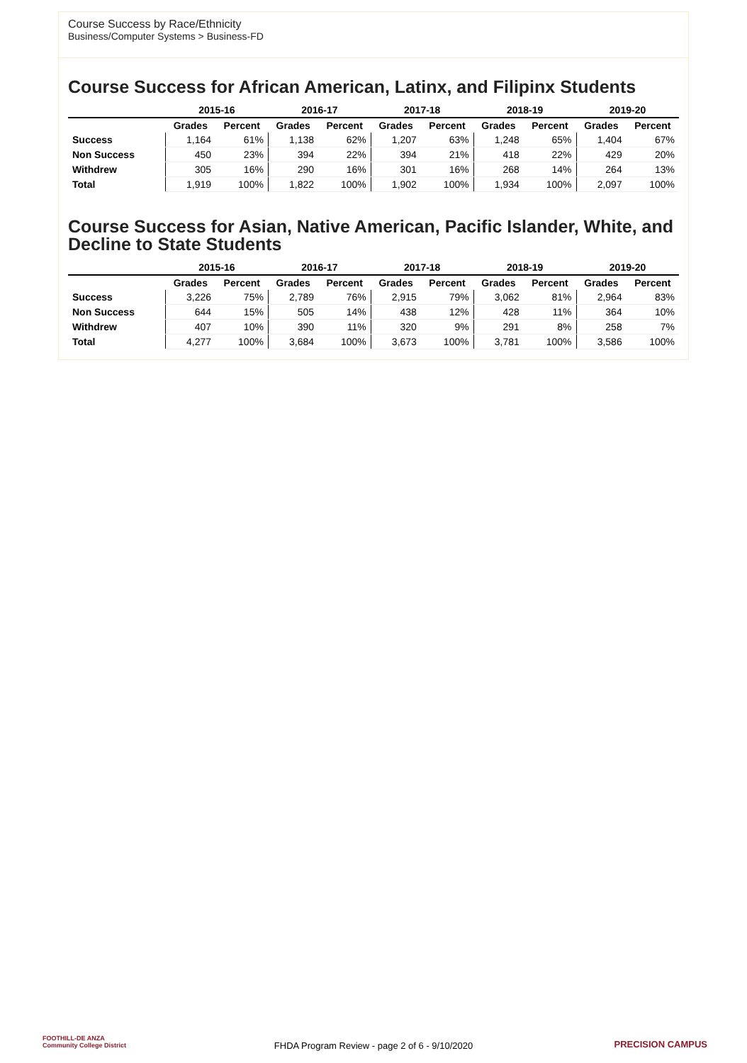Course Success by Race/Ethnicity
Business/Computer Systems > Business-FD
Course Success for African American, Latinx, and Filipinx Students
| | 2015-16 | | 2016-17 | | 2017-18 | | 2018-19 | | 2019-20 | |
| --- | --- | --- | --- | --- | --- | --- | --- | --- | --- | --- |
| | Grades | Percent | Grades | Percent | Grades | Percent | Grades | Percent | Grades | Percent |
| Success | 1,164 | 61% | 1,138 | 62% | 1,207 | 63% | 1,248 | 65% | 1,404 | 67% |
| Non Success | 450 | 23% | 394 | 22% | 394 | 21% | 418 | 22% | 429 | 20% |
| Withdrew | 305 | 16% | 290 | 16% | 301 | 16% | 268 | 14% | 264 | 13% |
| Total | 1,919 | 100% | 1,822 | 100% | 1,902 | 100% | 1,934 | 100% | 2,097 | 100% |
Course Success for Asian, Native American, Pacific Islander, White, and Decline to State Students
| | 2015-16 | | 2016-17 | | 2017-18 | | 2018-19 | | 2019-20 | |
| --- | --- | --- | --- | --- | --- | --- | --- | --- | --- | --- |
| | Grades | Percent | Grades | Percent | Grades | Percent | Grades | Percent | Grades | Percent |
| Success | 3,226 | 75% | 2,789 | 76% | 2,915 | 79% | 3,062 | 81% | 2,964 | 83% |
| Non Success | 644 | 15% | 505 | 14% | 438 | 12% | 428 | 11% | 364 | 10% |
| Withdrew | 407 | 10% | 390 | 11% | 320 | 9% | 291 | 8% | 258 | 7% |
| Total | 4,277 | 100% | 3,684 | 100% | 3,673 | 100% | 3,781 | 100% | 3,586 | 100% |
FOOTHILL-DE ANZA
Community College District
FHDA Program Review - page 2 of 6 - 9/10/2020
PRECISION CAMPUS